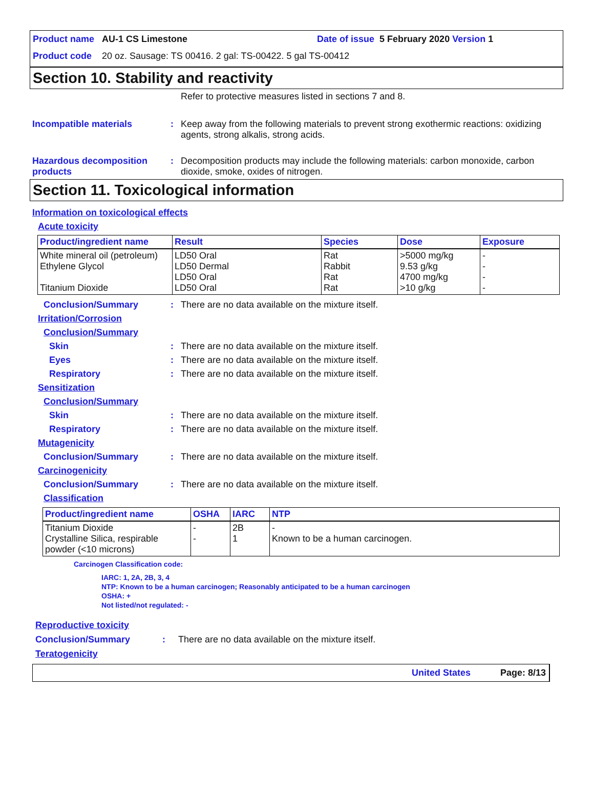Product name AU-1 CS Limestone Date of issue 5 February 2020 Version 1
Product code 20 oz. Sausage: TS 00416. 2 gal: TS-00422. 5 gal TS-00412
Section 10. Stability and reactivity
Refer to protective measures listed in sections 7 and 8.
Incompatible materials : Keep away from the following materials to prevent strong exothermic reactions: oxidizing agents, strong alkalis, strong acids.
Hazardous decomposition products
: Decomposition products may include the following materials: carbon monoxide, carbon dioxide, smoke, oxides of nitrogen.
Section 11. Toxicological information
Information on toxicological effects
Acute toxicity
| Product/ingredient name | Result | Species | Dose | Exposure |
| --- | --- | --- | --- | --- |
| White mineral oil (petroleum) Ethylene Glycol Titanium Dioxide | LD50 Oral LD50 Dermal LD50 Oral LD50 Oral | Rat Rabbit Rat Rat | >5000 mg/kg 9.53 g/kg 4700 mg/kg >10 g/kg | - - - - |
Conclusion/Summary : There are no data available on the mixture itself.
Irritation/Corrosion
Conclusion/Summary
Skin : There are no data available on the mixture itself.
Eyes : There are no data available on the mixture itself.
Respiratory : There are no data available on the mixture itself.
Sensitization
Conclusion/Summary
Skin : There are no data available on the mixture itself.
Respiratory : There are no data available on the mixture itself.
Mutagenicity
Conclusion/Summary : There are no data available on the mixture itself.
Carcinogenicity
Conclusion/Summary : There are no data available on the mixture itself.
Classification
| Product/ingredient name | OSHA | IARC | NTP |
| --- | --- | --- | --- |
| Titanium Dioxide Crystalline Silica, respirable powder (<10 microns) | - - | 2B 1 | - Known to be a human carcinogen. |
Carcinogen Classification code:
IARC: 1, 2A, 2B, 3, 4
NTP: Known to be a human carcinogen; Reasonably anticipated to be a human carcinogen
OSHA: +
Not listed/not regulated: -
Reproductive toxicity
Conclusion/Summary : There are no data available on the mixture itself.
Teratogenicity
United States Page: 8/13